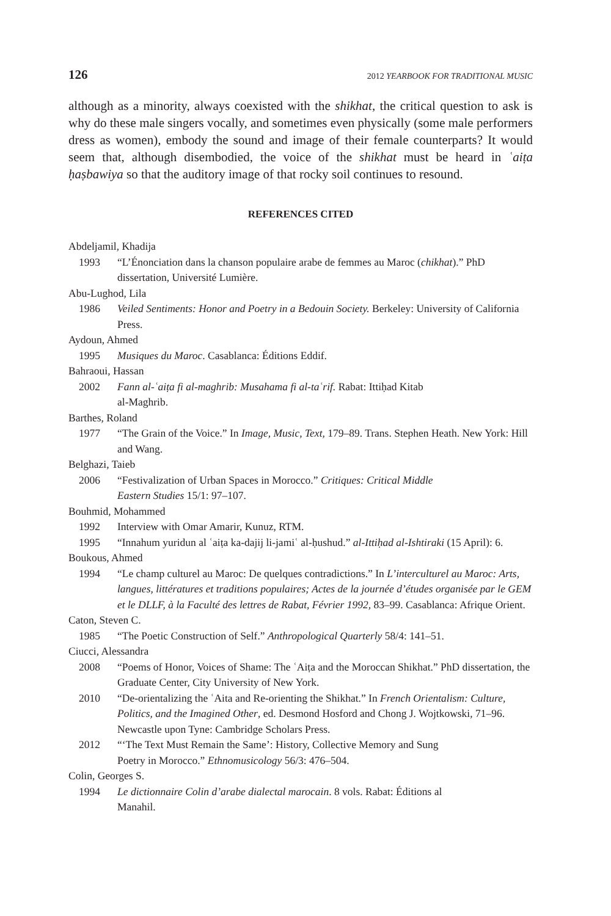126 2012 YEARBOOK FOR TRADITIONAL MUSIC
although as a minority, always coexisted with the shikhat, the critical question to ask is why do these male singers vocally, and sometimes even physically (some male performers dress as women), embody the sound and image of their female counterparts? It would seem that, although disembodied, the voice of the shikhat must be heard in ʿaiṭa ḥaṣbawiya so that the auditory image of that rocky soil continues to resound.
REFERENCES CITED
Abdeljamil, Khadija
1993 “L’Énonciation dans la chanson populaire arabe de femmes au Maroc (chikhat).” PhD dissertation, Université Lumière.
Abu-Lughod, Lila
1986 Veiled Sentiments: Honor and Poetry in a Bedouin Society. Berkeley: University of California Press.
Aydoun, Ahmed
1995 Musiques du Maroc. Casablanca: Éditions Eddif.
Bahraoui, Hassan
2002 Fann al-ʿaiṭa fi al-maghrib: Musahama fi al-taʿrif. Rabat: Ittiḥad Kitab
al-Maghrib.
Barthes, Roland
1977 “The Grain of the Voice.” In Image, Music, Text, 179–89. Trans. Stephen Heath. New York: Hill and Wang.
Belghazi, Taieb
2006 “Festivalization of Urban Spaces in Morocco.” Critiques: Critical Middle
Eastern Studies 15/1: 97–107.
Bouhmid, Mohammed
1992 Interview with Omar Amarir, Kunuz, RTM.
1995 “Innahum yuridun al ʿaiṭa ka-dajij li-jamiʿ al-ḥushud.” al-Ittiḥad al-Ishtiraki (15 April): 6.
Boukous, Ahmed
1994 “Le champ culturel au Maroc: De quelques contradictions.” In L’interculturel au Maroc: Arts, langues, littératures et traditions populaires; Actes de la journée d’études organisée par le GEM et le DLLF, à la Faculté des lettres de Rabat, Février 1992, 83–99. Casablanca: Afrique Orient.
Caton, Steven C.
1985 “The Poetic Construction of Self.” Anthropological Quarterly 58/4: 141–51.
Ciucci, Alessandra
2008 “Poems of Honor, Voices of Shame: The ʿAiṭa and the Moroccan Shikhat.” PhD dissertation, the Graduate Center, City University of New York.
2010 “De-orientalizing the ʿAita and Re-orienting the Shikhat.” In French Orientalism: Culture, Politics, and the Imagined Other, ed. Desmond Hosford and Chong J. Wojtkowski, 71–96. Newcastle upon Tyne: Cambridge Scholars Press.
2012 “‘The Text Must Remain the Same’: History, Collective Memory and Sung
Poetry in Morocco.” Ethnomusicology 56/3: 476–504.
Colin, Georges S.
1994 Le dictionnaire Colin d’arabe dialectal marocain. 8 vols. Rabat: Éditions al
Manahil.